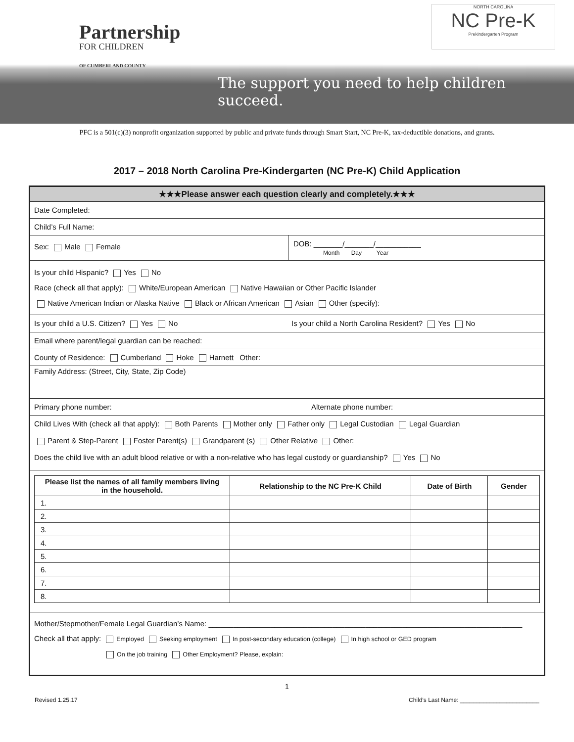Partnership
FOR CHILDREN
OF CUMBERLAND COUNTY
NORTH CAROLINA
NC Pre-K
Prekindergarten Program
The support you need to help children succeed.
PFC is a 501(c)(3) nonprofit organization supported by public and private funds through Smart Start, NC Pre-K, tax-deductible donations, and grants.
2017 – 2018 North Carolina Pre-Kindergarten (NC Pre-K) Child Application
★★★Please answer each question clearly and completely.★★★
Date Completed:
Child’s Full Name:
Sex: Male Female
DOB: _______/_______/___________
Month Day Year
Is your child Hispanic? Yes No
Race (check all that apply): White/European American Native Hawaiian or Other Pacific Islander
Native American Indian or Alaska Native Black or African American Asian Other (specify):
Is your child a U.S. Citizen? Yes No Is your child a North Carolina Resident? Yes No
Email where parent/legal guardian can be reached:
County of Residence: Cumberland Hoke Harnett Other:
Family Address: (Street, City, State, Zip Code)
Primary phone number: Alternate phone number:
Child Lives With (check all that apply): Both Parents Mother only Father only Legal Custodian Legal Guardian
Parent & Step-Parent Foster Parent(s) Grandparent (s) Other Relative Other:
Does the child live with an adult blood relative or with a non-relative who has legal custody or guardianship? Yes No
| Please list the names of all family members living in the household. | Relationship to the NC Pre-K Child | Date of Birth | Gender |
| --- | --- | --- | --- |
| 1. | | | |
| 2. | | | |
| 3. | | | |
| 4. | | | |
| 5. | | | |
| 6. | | | |
| 7. | | | |
| 8. | | | |
Mother/Stepmother/Female Legal Guardian’s Name: ____________________________________________________________________________
Check all that apply: Employed Seeking employment In post-secondary education (college) In high school or GED program
On the job training Other Employment? Please, explain:
1
Revised 1.25.17 Child’s Last Name: ________________________